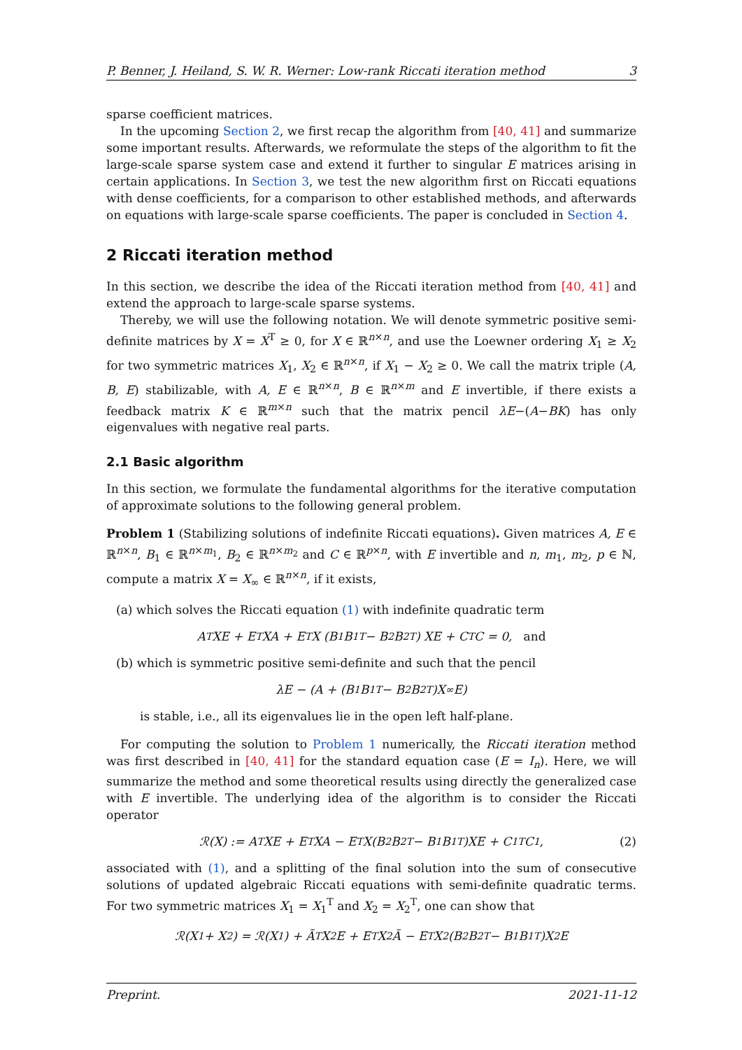P. Benner, J. Heiland, S. W. R. Werner: Low-rank Riccati iteration method 3
sparse coefficient matrices.
In the upcoming Section 2, we first recap the algorithm from [40, 41] and summarize some important results. Afterwards, we reformulate the steps of the algorithm to fit the large-scale sparse system case and extend it further to singular E matrices arising in certain applications. In Section 3, we test the new algorithm first on Riccati equations with dense coefficients, for a comparison to other established methods, and afterwards on equations with large-scale sparse coefficients. The paper is concluded in Section 4.
2 Riccati iteration method
In this section, we describe the idea of the Riccati iteration method from [40, 41] and extend the approach to large-scale sparse systems.
Thereby, we will use the following notation. We will denote symmetric positive semi-definite matrices by X = X<sup>T</sup> ≥ 0, for X ∈ ℝ<sup>n×n</sup>, and use the Loewner ordering X<sub>1</sub> ≥ X<sub>2</sub> for two symmetric matrices X<sub>1</sub>, X<sub>2</sub> ∈ ℝ<sup>n×n</sup>, if X<sub>1</sub> − X<sub>2</sub> ≥ 0. We call the matrix triple (A, B, E) stabilizable, with A, E ∈ ℝ<sup>n×n</sup>, B ∈ ℝ<sup>n×m</sup> and E invertible, if there exists a feedback matrix K ∈ ℝ<sup>m×n</sup> such that the matrix pencil λE−(A−BK) has only eigenvalues with negative real parts.
2.1 Basic algorithm
In this section, we formulate the fundamental algorithms for the iterative computation of approximate solutions to the following general problem.
Problem 1 (Stabilizing solutions of indefinite Riccati equations). Given matrices A, E ∈ ℝ<sup>n×n</sup>, B<sub>1</sub> ∈ ℝ<sup>n×m<sub>1</sub></sup>, B<sub>2</sub> ∈ ℝ<sup>n×m<sub>2</sub></sup> and C ∈ ℝ<sup>p×n</sup>, with E invertible and n, m<sub>1</sub>, m<sub>2</sub>, p ∈ ℕ, compute a matrix X = X<sub>∞</sub> ∈ ℝ<sup>n×n</sup>, if it exists,
(a) which solves the Riccati equation (1) with indefinite quadratic term
A<sup>T</sup>XE + E<sup>T</sup>XA + E<sup>T</sup>X (B<sub>1</sub>B<sub>1</sub><sup>T</sup> − B<sub>2</sub>B<sub>2</sub><sup>T</sup>) XE + C<sup>T</sup>C = 0, and
(b) which is symmetric positive semi-definite and such that the pencil
λE − (A + (B<sub>1</sub>B<sub>1</sub><sup>T</sup> − B<sub>2</sub>B<sub>2</sub><sup>T</sup>)X<sub>∞</sub>E)
is stable, i.e., all its eigenvalues lie in the open left half-plane.
For computing the solution to Problem 1 numerically, the Riccati iteration method was first described in [40, 41] for the standard equation case (E = I<sub>n</sub>). Here, we will summarize the method and some theoretical results using directly the generalized case with E invertible. The underlying idea of the algorithm is to consider the Riccati operator
ℛ(X) := A<sup>T</sup>XE + E<sup>T</sup>XA − E<sup>T</sup>X(B<sub>2</sub>B<sub>2</sub><sup>T</sup> − B<sub>1</sub>B<sub>1</sub><sup>T</sup>)XE + C<sub>1</sub><sup>T</sup>C<sub>1</sub>, (2)
associated with (1), and a splitting of the final solution into the sum of consecutive solutions of updated algebraic Riccati equations with semi-definite quadratic terms. For two symmetric matrices X<sub>1</sub> = X<sub>1</sub><sup>T</sup> and X<sub>2</sub> = X<sub>2</sub><sup>T</sup>, one can show that
ℛ(X<sub>1</sub> + X<sub>2</sub>) = ℛ(X<sub>1</sub>) + Ã<sup>T</sup>X<sub>2</sub>E + E<sup>T</sup>X<sub>2</sub>Ã − E<sup>T</sup>X<sub>2</sub>(B<sub>2</sub>B<sub>2</sub><sup>T</sup> − B<sub>1</sub>B<sub>1</sub><sup>T</sup>)X<sub>2</sub>E
Preprint. 2021-11-12